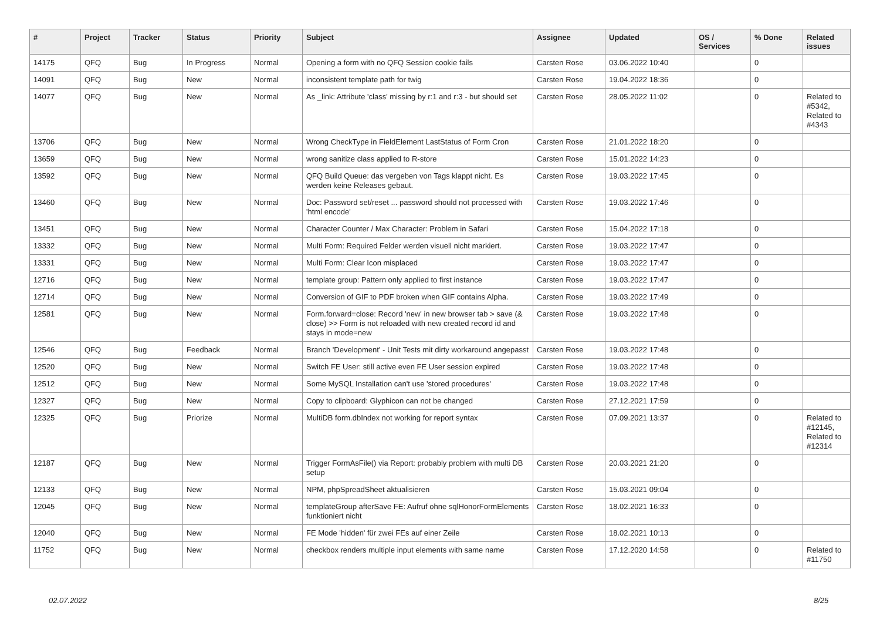| # | Project | Tracker | Status | Priority | Subject | Assignee | Updated | OS / Services | % Done | Related issues |
| --- | --- | --- | --- | --- | --- | --- | --- | --- | --- | --- |
| 14175 | QFQ | Bug | In Progress | Normal | Opening a form with no QFQ Session cookie fails | Carsten Rose | 03.06.2022 10:40 | | 0 | |
| 14091 | QFQ | Bug | New | Normal | inconsistent template path for twig | Carsten Rose | 19.04.2022 18:36 | | 0 | |
| 14077 | QFQ | Bug | New | Normal | As _link: Attribute 'class' missing by r:1 and r:3 - but should set | Carsten Rose | 28.05.2022 11:02 | | 0 | Related to #5342, Related to #4343 |
| 13706 | QFQ | Bug | New | Normal | Wrong CheckType in FieldElement LastStatus of Form Cron | Carsten Rose | 21.01.2022 18:20 | | 0 | |
| 13659 | QFQ | Bug | New | Normal | wrong sanitize class applied to R-store | Carsten Rose | 15.01.2022 14:23 | | 0 | |
| 13592 | QFQ | Bug | New | Normal | QFQ Build Queue: das vergeben von Tags klappt nicht. Es werden keine Releases gebaut. | Carsten Rose | 19.03.2022 17:45 | | 0 | |
| 13460 | QFQ | Bug | New | Normal | Doc: Password set/reset ... password should not processed with 'html encode' | Carsten Rose | 19.03.2022 17:46 | | 0 | |
| 13451 | QFQ | Bug | New | Normal | Character Counter / Max Character: Problem in Safari | Carsten Rose | 15.04.2022 17:18 | | 0 | |
| 13332 | QFQ | Bug | New | Normal | Multi Form: Required Felder werden visuell nicht markiert. | Carsten Rose | 19.03.2022 17:47 | | 0 | |
| 13331 | QFQ | Bug | New | Normal | Multi Form: Clear Icon misplaced | Carsten Rose | 19.03.2022 17:47 | | 0 | |
| 12716 | QFQ | Bug | New | Normal | template group: Pattern only applied to first instance | Carsten Rose | 19.03.2022 17:47 | | 0 | |
| 12714 | QFQ | Bug | New | Normal | Conversion of GIF to PDF broken when GIF contains Alpha. | Carsten Rose | 19.03.2022 17:49 | | 0 | |
| 12581 | QFQ | Bug | New | Normal | Form.forward=close: Record 'new' in new browser tab > save (& close) >> Form is not reloaded with new created record id and stays in mode=new | Carsten Rose | 19.03.2022 17:48 | | 0 | |
| 12546 | QFQ | Bug | Feedback | Normal | Branch 'Development' - Unit Tests mit dirty workaround angepasst | Carsten Rose | 19.03.2022 17:48 | | 0 | |
| 12520 | QFQ | Bug | New | Normal | Switch FE User: still active even FE User session expired | Carsten Rose | 19.03.2022 17:48 | | 0 | |
| 12512 | QFQ | Bug | New | Normal | Some MySQL Installation can't use 'stored procedures' | Carsten Rose | 19.03.2022 17:48 | | 0 | |
| 12327 | QFQ | Bug | New | Normal | Copy to clipboard: Glyphicon can not be changed | Carsten Rose | 27.12.2021 17:59 | | 0 | |
| 12325 | QFQ | Bug | Priorize | Normal | MultiDB form.dbIndex not working for report syntax | Carsten Rose | 07.09.2021 13:37 | | 0 | Related to #12145, Related to #12314 |
| 12187 | QFQ | Bug | New | Normal | Trigger FormAsFile() via Report: probably problem with multi DB setup | Carsten Rose | 20.03.2021 21:20 | | 0 | |
| 12133 | QFQ | Bug | New | Normal | NPM, phpSpreadSheet aktualisieren | Carsten Rose | 15.03.2021 09:04 | | 0 | |
| 12045 | QFQ | Bug | New | Normal | templateGroup afterSave FE: Aufruf ohne sqlHonorFormElements funktioniert nicht | Carsten Rose | 18.02.2021 16:33 | | 0 | |
| 12040 | QFQ | Bug | New | Normal | FE Mode 'hidden' für zwei FEs auf einer Zeile | Carsten Rose | 18.02.2021 10:13 | | 0 | |
| 11752 | QFQ | Bug | New | Normal | checkbox renders multiple input elements with same name | Carsten Rose | 17.12.2020 14:58 | | 0 | Related to #11750 |
02.07.2022 8/25